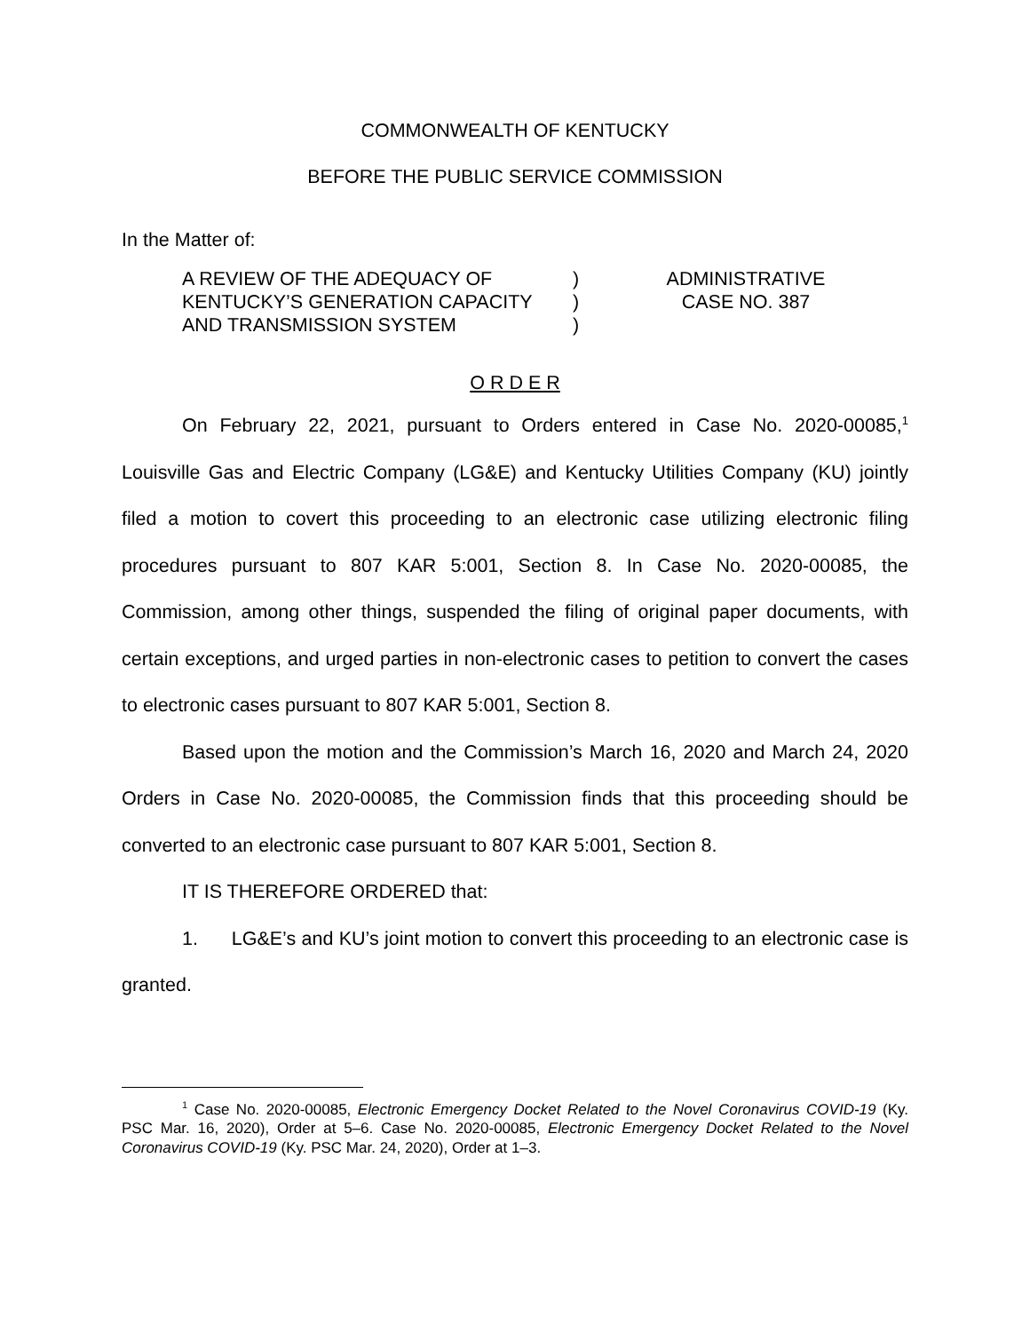COMMONWEALTH OF KENTUCKY
BEFORE THE PUBLIC SERVICE COMMISSION
In the Matter of:
A REVIEW OF THE ADEQUACY OF
KENTUCKY’S GENERATION CAPACITY
AND TRANSMISSION SYSTEM
)
)
)
ADMINISTRATIVE
CASE NO. 387
O R D E R
On February 22, 2021, pursuant to Orders entered in Case No. 2020-00085,<sup>1</sup> Louisville Gas and Electric Company (LG&E) and Kentucky Utilities Company (KU) jointly filed a motion to covert this proceeding to an electronic case utilizing electronic filing procedures pursuant to 807 KAR 5:001, Section 8. In Case No. 2020-00085, the Commission, among other things, suspended the filing of original paper documents, with certain exceptions, and urged parties in non-electronic cases to petition to convert the cases to electronic cases pursuant to 807 KAR 5:001, Section 8.
Based upon the motion and the Commission’s March 16, 2020 and March 24, 2020 Orders in Case No. 2020-00085, the Commission finds that this proceeding should be converted to an electronic case pursuant to 807 KAR 5:001, Section 8.
IT IS THEREFORE ORDERED that:
1. LG&E’s and KU’s joint motion to convert this proceeding to an electronic case is granted.
<sup>1</sup> Case No. 2020-00085, Electronic Emergency Docket Related to the Novel Coronavirus COVID-19 (Ky. PSC Mar. 16, 2020), Order at 5–6. Case No. 2020-00085, Electronic Emergency Docket Related to the Novel Coronavirus COVID-19 (Ky. PSC Mar. 24, 2020), Order at 1–3.